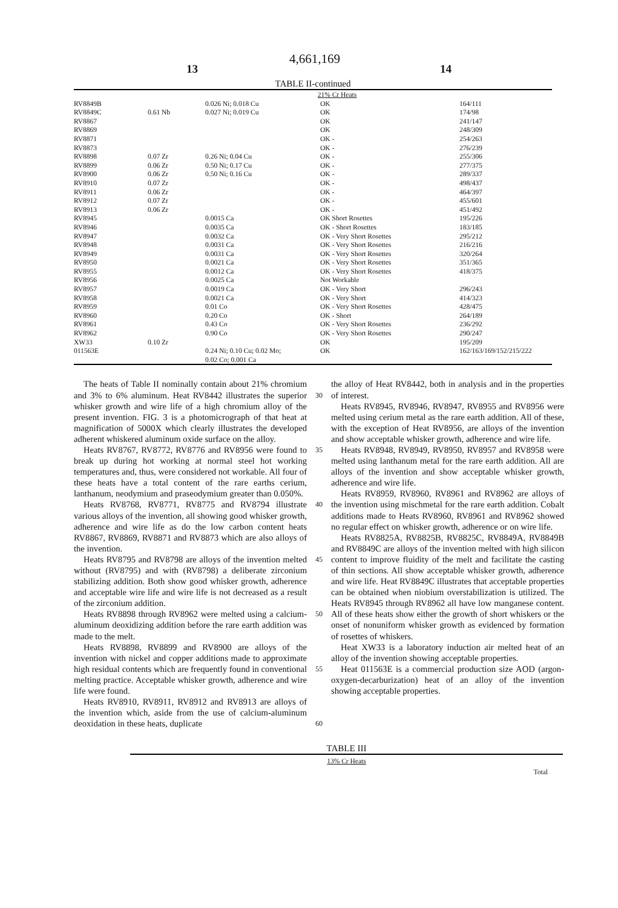4,661,169
13 14
TABLE II-continued
| 21% Cr Heats | | | | |
| RV8849B | | 0.026 Ni; 0.018 Cu | OK | 164/111 |
| RV8849C | 0.61 Nb | 0.027 Ni; 0.019 Cu | OK | 174/98 |
| RV8867 | | | OK | 241/147 |
| RV8869 | | | OK | 248/309 |
| RV8871 | | | OK - | 254/263 |
| RV8873 | | | OK - | 276/239 |
| RV8898 | 0.07 Zr | 0.26 Ni; 0.04 Cu | OK - | 255/306 |
| RV8899 | 0.06 Zr | 0.50 Ni; 0.17 Cu | OK - | 277/375 |
| RV8900 | 0.06 Zr | 0.50 Ni; 0.16 Cu | OK - | 289/337 |
| RV8910 | 0.07 Zr | | OK - | 498/437 |
| RV8911 | 0.06 Zr | | OK - | 464/397 |
| RV8912 | 0.07 Zr | | OK - | 455/601 |
| RV8913 | 0.06 Zr | | OK - | 451/492 |
| RV8945 | | 0.0015 Ca | OK Short Rosettes | 195/226 |
| RV8946 | | 0.0035 Ca | OK - Short Rosettes | 183/185 |
| RV8947 | | 0.0032 Ca | OK - Very Short Rosettes | 295/212 |
| RV8948 | | 0.0031 Ca | OK - Very Short Rosettes | 216/216 |
| RV8949 | | 0.0031 Ca | OK - Very Short Rosettes | 320/264 |
| RV8950 | | 0.0021 Ca | OK - Very Short Rosettes | 351/365 |
| RV8955 | | 0.0012 Ca | OK - Very Short Rosettes | 418/375 |
| RV8956 | | 0.0025 Ca | Not Workable | |
| RV8957 | | 0.0019 Ca | OK - Very Short | 296/243 |
| RV8958 | | 0.0021 Ca | OK - Very Short | 414/323 |
| RV8959 | | 0.01 Co | OK - Very Short Rosettes | 428/475 |
| RV8960 | | 0.20 Co | OK - Short | 264/189 |
| RV8961 | | 0.43 Co | OK - Very Short Rosettes | 236/292 |
| RV8962 | | 0.90 Co | OK - Very Short Rosettes | 290/247 |
| XW33 | 0.10 Zr | | OK | 195/209 |
| 011563E | | 0.24 Ni; 0.10 Cu; 0.02 Mo; 0.02 Co; 0.001 Ca | OK | 162/163/169/152/215/222 |
The heats of Table II nominally contain about 21% chromium and 3% to 6% aluminum. Heat RV8442 illustrates the superior whisker growth and wire life of a high chromium alloy of the present invention. FIG. 3 is a photomicrograph of that heat at magnification of 5000X which clearly illustrates the developed adherent whiskered aluminum oxide surface on the alloy.
Heats RV8767, RV8772, RV8776 and RV8956 were found to break up during hot working at normal steel hot working temperatures and, thus, were considered not workable. All four of these heats have a total content of the rare earths cerium, lanthanum, neodymium and praseodymium greater than 0.050%.
Heats RV8768, RV8771, RV8775 and RV8794 illustrate various alloys of the invention, all showing good whisker growth, adherence and wire life as do the low carbon content heats RV8867, RV8869, RV8871 and RV8873 which are also alloys of the invention.
Heats RV8795 and RV8798 are alloys of the invention melted without (RV8795) and with (RV8798) a deliberate zirconium stabilizing addition. Both show good whisker growth, adherence and acceptable wire life and wire life is not decreased as a result of the zirconium addition.
Heats RV8898 through RV8962 were melted using a calcium-aluminum deoxidizing addition before the rare earth addition was made to the melt.
Heats RV8898, RV8899 and RV8900 are alloys of the invention with nickel and copper additions made to approximate high residual contents which are frequently found in conventional melting practice. Acceptable whisker growth, adherence and wire life were found.
Heats RV8910, RV8911, RV8912 and RV8913 are alloys of the invention which, aside from the use of calcium-aluminum deoxidation in these heats, duplicate
30
35
40
45
50
55
60
the alloy of Heat RV8442, both in analysis and in the properties of interest.
Heats RV8945, RV8946, RV8947, RV8955 and RV8956 were melted using cerium metal as the rare earth addition. All of these, with the exception of Heat RV8956, are alloys of the invention and show acceptable whisker growth, adherence and wire life.
Heats RV8948, RV8949, RV8950, RV8957 and RV8958 were melted using lanthanum metal for the rare earth addition. All are alloys of the invention and show acceptable whisker growth, adherence and wire life.
Heats RV8959, RV8960, RV8961 and RV8962 are alloys of the invention using mischmetal for the rare earth addition. Cobalt additions made to Heats RV8960, RV8961 and RV8962 showed no regular effect on whisker growth, adherence or on wire life.
Heats RV8825A, RV8825B, RV8825C, RV8849A, RV8849B and RV8849C are alloys of the invention melted with high silicon content to improve fluidity of the melt and facilitate the casting of thin sections. All show acceptable whisker growth, adherence and wire life. Heat RV8849C illustrates that acceptable properties can be obtained when niobium overstabilization is utilized. The Heats RV8945 through RV8962 all have low manganese content. All of these heats show either the growth of short whiskers or the onset of nonuniform whisker growth as evidenced by formation of rosettes of whiskers.
Heat XW33 is a laboratory induction air melted heat of an alloy of the invention showing acceptable properties.
Heat 011563E is a commercial production size AOD (argon-oxygen-decarburization) heat of an alloy of the invention showing acceptable properties.
TABLE III
13% Cr Heats
Total